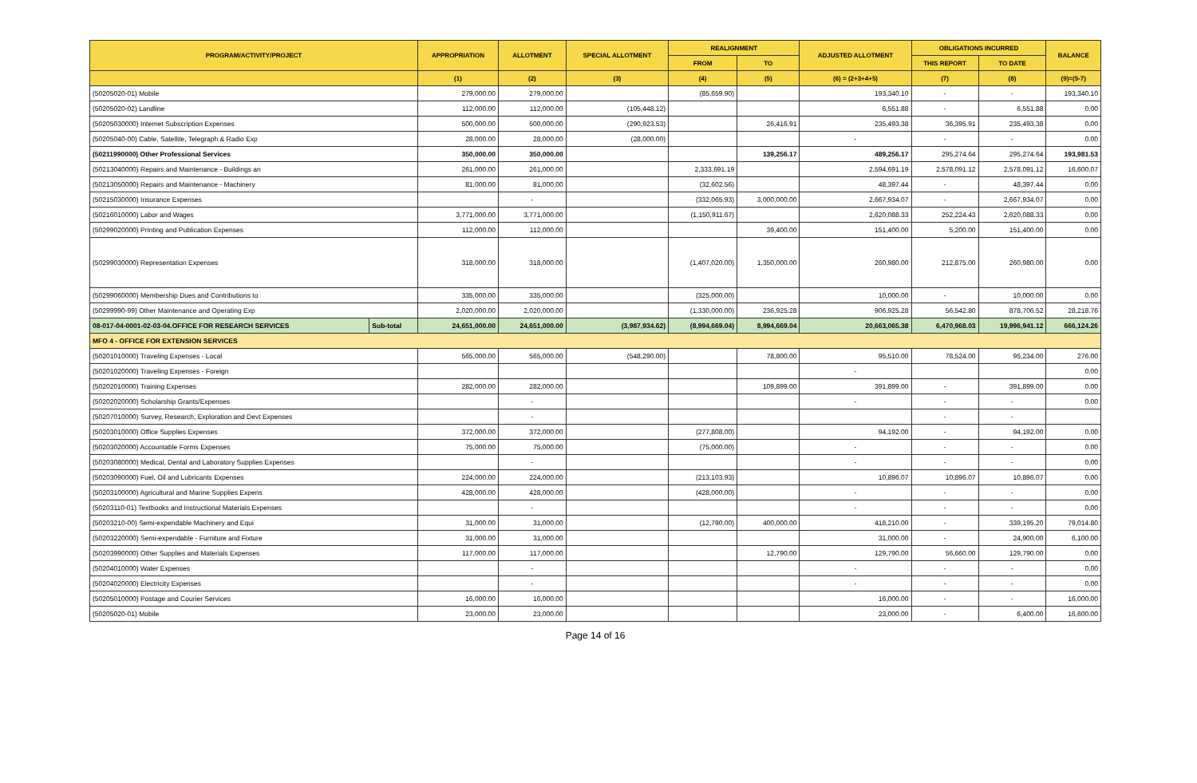| PROGRAM/ACTIVITY/PROJECT | | APPROPRIATION | ALLOTMENT | SPECIAL ALLOTMENT | REALIGNMENT | | ADJUSTED ALLOTMENT | OBLIGATIONS INCURRED | | BALANCE |
| --- | --- | --- | --- | --- | --- | --- | --- | --- | --- | --- |
| | | | | | FROM | TO | | THIS REPORT | TO DATE | |
| | | (1) | (2) | (3) | (4) | (5) | (6) = (2+3+4+5) | (7) | (8) | (9)=(5-7) |
| (50205020-01) Mobile | | 279,000.00 | 279,000.00 | | (85,659.90) | | 193,340.10 | - | - | 193,340.10 |
| (50205020-02) Landline | | 112,000.00 | 112,000.00 | (105,448.12) | | | 6,551.88 | - | 6,551.88 | 0.00 |
| (50205030000) Internet Subscription Expenses | | 500,000.00 | 500,000.00 | (290,923.53) | | 26,416.91 | 235,493.38 | 36,395.91 | 235,493.38 | 0.00 |
| (50205040-00) Cable, Satellite, Telegraph & Radio Exp | | 28,000.00 | 28,000.00 | (28,000.00) | | | - | - | - | 0.00 |
| (50211990000) Other Professional Services | | 350,000.00 | 350,000.00 | | | 139,256.17 | 489,256.17 | 295,274.64 | 295,274.64 | 193,981.53 |
| (50213040000) Repairs and Maintenance - Buildings an | | 261,000.00 | 261,000.00 | | 2,333,691.19 | | 2,594,691.19 | 2,578,091.12 | 2,578,091.12 | 16,600.07 |
| (50213050000) Repairs and Maintenance - Machinery | | 81,000.00 | 81,000.00 | | (32,602.56) | | 48,397.44 | - | 48,397.44 | 0.00 |
| (50215030000) Insurance Expenses | | | - | | (332,065.93) | 3,000,000.00 | 2,667,934.07 | - | 2,667,934.07 | 0.00 |
| (50216010000) Labor and Wages | | 3,771,000.00 | 3,771,000.00 | | (1,150,911.67) | | 2,620,088.33 | 252,224.43 | 2,620,088.33 | 0.00 |
| (50299020000) Printing and Publication Expenses | | 112,000.00 | 112,000.00 | | | 39,400.00 | 151,400.00 | 5,200.00 | 151,400.00 | 0.00 |
| (50299030000) Representation Expenses | | 318,000.00 | 318,000.00 | | (1,407,020.00) | 1,350,000.00 | 260,980.00 | 212,875.00 | 260,980.00 | 0.00 |
| (50299060000) Membership Dues and Contributions to | | 335,000.00 | 335,000.00 | | (325,000.00) | | 10,000.00 | - | 10,000.00 | 0.00 |
| (50299990-99) Other Maintenance and Operating Exp | | 2,020,000.00 | 2,020,000.00 | | (1,330,000.00) | 236,925.28 | 906,925.28 | 56,542.80 | 878,706.52 | 28,218.76 |
| 08-017-04-0001-02-03-04.OFFICE FOR RESEARCH SERVICES | Sub-total | 24,651,000.00 | 24,651,000.00 | (3,987,934.62) | (8,994,669.04) | 8,994,669.04 | 20,663,065.38 | 6,470,968.03 | 19,996,941.12 | 666,124.26 |
| MFO 4 - OFFICE FOR EXTENSION SERVICES | | | | | | | | | | |
| (50201010000) Traveling Expenses - Local | | 565,000.00 | 565,000.00 | (548,290.00) | | 78,800.00 | 95,510.00 | 78,524.00 | 95,234.00 | 276.00 |
| (50201020000) Traveling Expenses - Foreign | | | | | | | - | | | 0.00 |
| (50202010000) Training Expenses | | 282,000.00 | 282,000.00 | | | 109,899.00 | 391,899.00 | - | 391,899.00 | 0.00 |
| (50202020000) Scholarship Grants/Expenses | | | - | | | | - | - | - | 0.00 |
| (50207010000) Survey, Research, Exploration and Devt Expenses | | | - | | | | | - | - | |
| (50203010000) Office Supplies Expenses | | 372,000.00 | 372,000.00 | | (277,808.00) | | 94,192.00 | - | 94,192.00 | 0.00 |
| (50203020000) Accountable Forms Expenses | | 75,000.00 | 75,000.00 | | (75,000.00) | | - | - | - | 0.00 |
| (50203080000) Medical, Dental and Laboratory Supplies Expenses | | | - | | | | - | - | - | 0.00 |
| (50203090000) Fuel, Oil and Lubricants Expenses | | 224,000.00 | 224,000.00 | | (213,103.93) | | 10,896.07 | 10,896.07 | 10,896.07 | 0.00 |
| (50203100000) Agricultural and Marine Supplies Expens | | 428,000.00 | 428,000.00 | | (428,000.00) | | - | - | - | 0.00 |
| (50203110-01) Textbooks and Instructional Materials Expenses | | | - | | | | - | - | - | 0.00 |
| (50203210-00) Semi-expendable Machinery and Equi | | 31,000.00 | 31,000.00 | | (12,790.00) | 400,000.00 | 418,210.00 | - | 339,195.20 | 79,014.80 |
| (50203220000) Semi-expendable - Furniture and Fixture | | 31,000.00 | 31,000.00 | | | | 31,000.00 | - | 24,900.00 | 6,100.00 |
| (50203990000) Other Supplies and Materials Expenses | | 117,000.00 | 117,000.00 | | | 12,790.00 | 129,790.00 | 56,660.00 | 129,790.00 | 0.00 |
| (50204010000) Water Expenses | | | - | | | | - | - | - | 0.00 |
| (50204020000) Electricity Expenses | | | - | | | | - | - | - | 0.00 |
| (50205010000) Postage and Courier Services | | 16,000.00 | 16,000.00 | | | | 16,000.00 | - | - | 16,000.00 |
| (50205020-01) Mobile | | 23,000.00 | 23,000.00 | | | | 23,000.00 | - | 6,400.00 | 16,600.00 |
Page 14 of 16